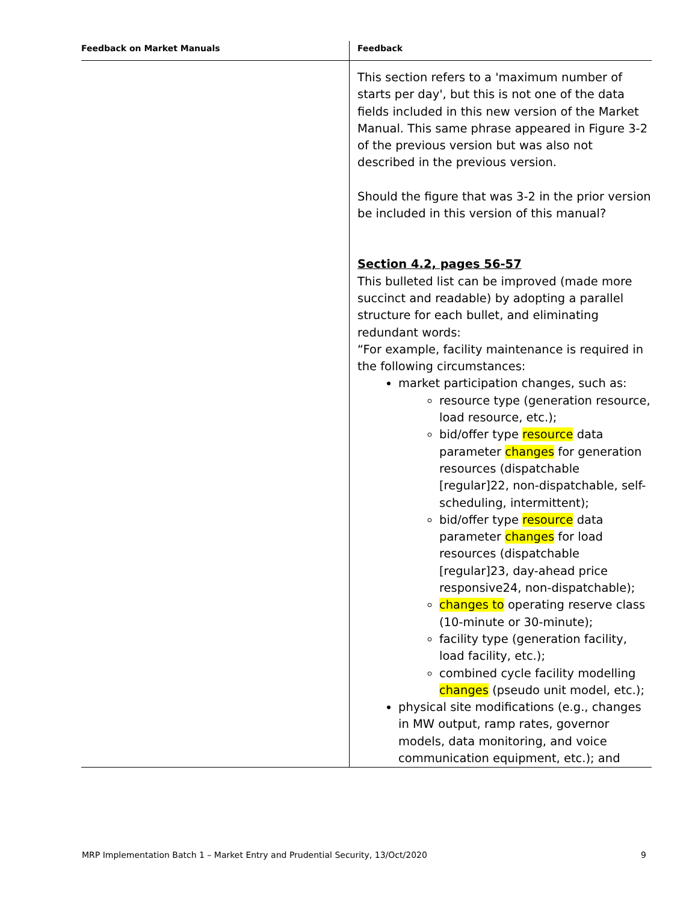| Feedback on Market Manuals | Feedback |
| --- | --- |
| | This section refers to a 'maximum number of starts per day', but this is not one of the data fields included in this new version of the Market Manual. This same phrase appeared in Figure 3-2 of the previous version but was also not described in the previous version. Should the figure that was 3-2 in the prior version be included in this version of this manual? Section 4.2, pages 56-57 This bulleted list can be improved (made more succinct and readable) by adopting a parallel structure for each bullet, and eliminating redundant words: “For example, facility maintenance is required in the following circumstances: market participation changes, such as: resource type (generation resource, load resource, etc.); bid/offer type resource data parameter changes for generation resources (dispatchable [regular]22, non-dispatchable, self-scheduling, intermittent); bid/offer type resource data parameter changes for load resources (dispatchable [regular]23, day-ahead price responsive24, non-dispatchable); changes to operating reserve class (10-minute or 30-minute); facility type (generation facility, load facility, etc.); combined cycle facility modelling changes (pseudo unit model, etc.); physical site modifications (e.g., changes in MW output, ramp rates, governor models, data monitoring, and voice communication equipment, etc.); and |
MRP Implementation Batch 1 – Market Entry and Prudential Security, 13/Oct/2020 9